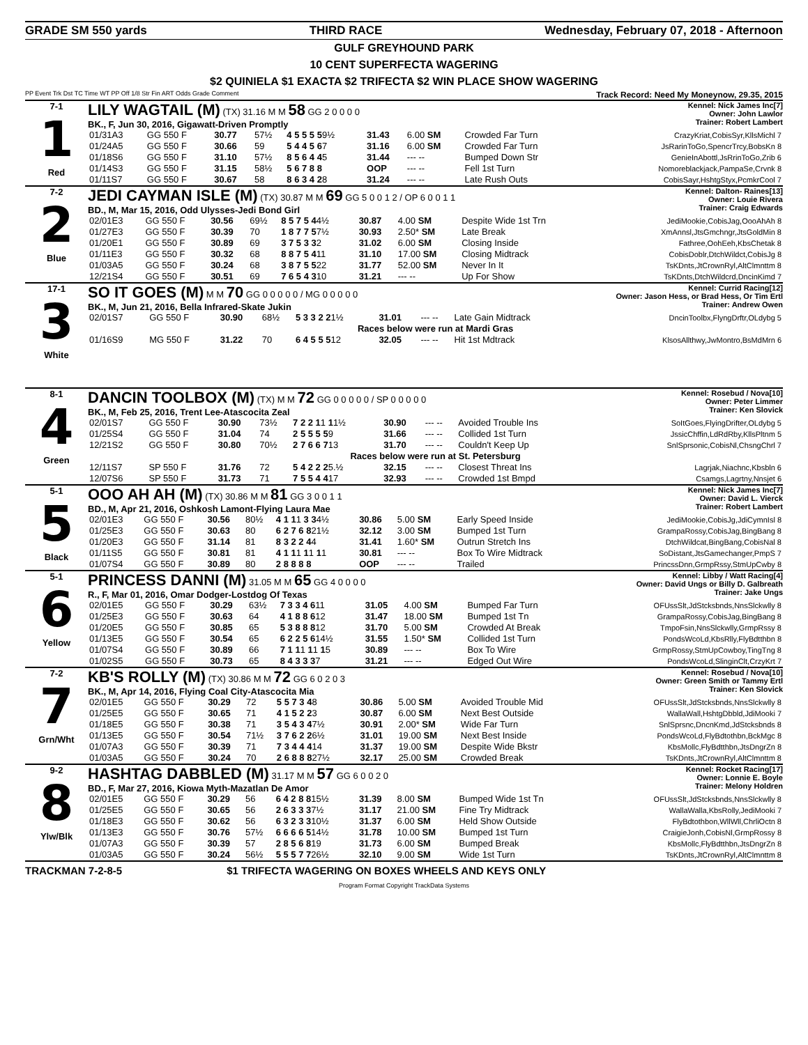GRADE SM 550 yards THIRD RACE Wednesday, February 07, 2018 - Afternoon
GULF GREYHOUND PARK
10 CENT SUPERFECTA WAGERING
$2 QUINIELA $1 EXACTA $2 TRIFECTA $2 WIN PLACE SHOW WAGERING
PP Event Trk Dst TC Time WT PP Off 1/8 Str Fin ART Odds Grade Comment Track Record: Need My Moneynow, 29.35, 2015
7-1
1
Red
LILY WAGTAIL (M) (TX) 31.16 M M 58 GG 2 0 0 0 0 Kennel: Nick James Inc[7]
Owner: John Lawlor
Trainer: Robert Lambert
BK., F, Jun 30, 2016, Gigawatt-Driven Promptly
| 01/31A3 | GG 550 F | 30.77 | 57½ | 4 5 5 5 5 9½ | 31.43 | 6.00 SM | Crowded Far Turn | CrazyKriat,CobisSyr,KllsMichl 7 |
| 01/24A5 | GG 550 F | 30.66 | 59 | 5 4 4 5 6 7 | 31.16 | 6.00 SM | Crowded Far Turn | JsRarinToGo,SpencrTrcy,BobsKn 8 |
| 01/18S6 | GG 550 F | 31.10 | 57½ | 8 5 6 4 4 5 | 31.44 | --- -- | Bumped Down Str | GenieInAbottl,JsRrinToGo,Zrib 6 |
| 01/14S3 | GG 550 F | 31.15 | 58½ | 5 6 7 8 8 | OOP | --- -- | Fell 1st Turn | Nomoreblackjack,PampaSe,Crvnk 8 |
| 01/11S7 | GG 550 F | 30.67 | 58 | 8 6 3 4 2 8 | 31.24 | --- -- | Late Rush Outs | CobisSayr,HshtgStyx,PcmkrCool 7 |
7-2
2
Blue
JEDI CAYMAN ISLE (M) (TX) 30.87 M M 69 GG 5 0 0 1 2 / OP 6 0 0 1 1 Kennel: Dalton- Raines[13]
Owner: Louie Rivera
Trainer: Craig Edwards
BD., M, Mar 15, 2016, Odd Ulysses-Jedi Bond Girl
| 02/01E3 | GG 550 F | 30.56 | 69½ | 8 5 7 5 4 4½ | 30.87 | 4.00 SM | Despite Wide 1st Trn | JediMookie,CobisJag,OooAhAh 8 |
| 01/27E3 | GG 550 F | 30.39 | 70 | 1 8 7 7 5 7½ | 30.93 | 2.50* SM | Late Break | XmAnnsl,JtsGmchngr,JtsGoldMin 8 |
| 01/20E1 | GG 550 F | 30.89 | 69 | 3 7 5 3 3 2 | 31.02 | 6.00 SM | Closing Inside | Fathree,OohEeh,KbsChetak 8 |
| 01/11E3 | GG 550 F | 30.32 | 68 | 8 8 7 5 4 11 | 31.10 | 17.00 SM | Closing Midtrack | CobisDoblr,DtchWildct,CobisJg 8 |
| 01/03A5 | GG 550 F | 30.24 | 68 | 3 8 7 5 5 22 | 31.77 | 52.00 SM | Never In It | TsKDnts,JtCrownRyl,AltClmnttm 8 |
| 12/21S4 | GG 550 F | 30.51 | 69 | 7 6 5 4 3 10 | 31.21 | --- -- | Up For Show | TsKDnts,DtchWildcrd,DncinKimd 7 |
17-1
3
White
SO IT GOES (M) M M 70 GG 0 0 0 0 0 / MG 0 0 0 0 0 Kennel: Currid Racing[12]
Owner: Jason Hess, or Brad Hess, Or Tim Ertl
Trainer: Andrew Owen
BK., M, Jun 21, 2016, Bella Infrared-Skate Jukin
| 02/01S7 | GG 550 F | 30.90 | 68½ | 5 3 3 2 2 1½ | 31.01 | --- -- | Late Gain Midtrack | DncinToolbx,FlyngDrftr,OLdybg 5 |
| Races below were run at Mardi Gras | | | | | | | | |
| 01/16S9 | MG 550 F | 31.22 | 70 | 6 4 5 5 5 12 | 32.05 | --- -- | Hit 1st Mdtrack | KlsosAllthwy,JwMontro,BsMdMrn 6 |
8-1
4
Green
DANCIN TOOLBOX (M) (TX) M M 72 GG 0 0 0 0 0 / SP 0 0 0 0 0 Kennel: Rosebud / Nova[10]
Owner: Peter Limmer
Trainer: Ken Slovick
BK., M, Feb 25, 2016, Trent Lee-Atascocita Zeal
| 02/01S7 | GG 550 F | 30.90 | 73½ | 7 2 2 1 1 1 1½ | 30.90 | --- -- | Avoided Trouble Ins | SoItGoes,FlyingDrifter,OLdybg 5 |
| 01/25S4 | GG 550 F | 31.04 | 74 | 2 5 5 5 5 9 | 31.66 | --- -- | Collided 1st Turn | JssicChffin,LdRdRby,KllsPltnm 5 |
| 12/21S2 | GG 550 F | 30.80 | 70½ | 2 7 6 6 7 13 | 31.70 | --- -- | Couldn't Keep Up | SnlSprsonic,CobisNl,ChsngChrl 7 |
| Races below were run at St. Petersburg | | | | | | | | |
| 12/11S7 | SP 550 F | 31.76 | 72 | 5 4 2 2 2 5.½ | 32.15 | --- -- | Closest Threat Ins | Lagrjak,Niachnc,Kbsbln 6 |
| 12/07S6 | SP 550 F | 31.73 | 71 | 7 5 5 4 4 17 | 32.93 | --- -- | Crowded 1st Bmpd | Csamgs,Lagrtny,Nnsjet 6 |
5-1
5
Black
OOO AH AH (M) (TX) 30.86 M M 81 GG 3 0 0 1 1 Kennel: Nick James Inc[7]
Owner: David L. Vierck
Trainer: Robert Lambert
BD., M, Apr 21, 2016, Oshkosh Lamont-Flying Laura Mae
| 02/01E3 | GG 550 F | 30.56 | 80½ | 4 1 1 1 3 3 4½ | 30.86 | 5.00 SM | Early Speed Inside | JediMookie,CobisJg,JdiCymnIsl 8 |
| 01/25E3 | GG 550 F | 30.63 | 80 | 6 2 7 6 8 21½ | 32.12 | 3.00 SM | Bumped 1st Turn | GrampaRossy,CobisJag,BingBang 8 |
| 01/20E3 | GG 550 F | 31.14 | 81 | 8 3 2 2 4 4 | 31.41 | 1.60* SM | Outrun Stretch Ins | DtchWildcat,BingBang,CobisNal 8 |
| 01/11S5 | GG 550 F | 30.81 | 81 | 4 1 1 1 1 1 1 1 | 30.81 | --- -- | Box To Wire Midtrack | SoDistant,JtsGamechanger,PmpS 7 |
| 01/07S4 | GG 550 F | 30.89 | 80 | 2 8 8 8 8 | OOP | --- -- | Trailed | PrincssDnn,GrmpRssy,StmUpCwby 8 |
5-1
6
Yellow
PRINCESS DANNI (M) 31.05 M M 65 GG 4 0 0 0 0 Kennel: Libby / Watt Racing[4]
Owner: David Ungs or Billy D. Galbreath
Trainer: Jake Ungs
R., F, Mar 01, 2016, Omar Dodger-Lostdog Of Texas
| 02/01E5 | GG 550 F | 30.29 | 63½ | 7 3 3 4 6 11 | 31.05 | 4.00 SM | Bumped Far Turn | OFUssSlt,JdStcksbnds,NnsSlckwlly 8 |
| 01/25E3 | GG 550 F | 30.63 | 64 | 4 1 8 8 6 12 | 31.47 | 18.00 SM | Bumped 1st Tn | GrampaRossy,CobisJag,BingBang 8 |
| 01/20E5 | GG 550 F | 30.85 | 65 | 5 3 8 8 8 12 | 31.70 | 5.00 SM | Crowded At Break | TmpoFsin,NnsSlckwlly,GrmpRssy 8 |
| 01/13E5 | GG 550 F | 30.54 | 65 | 6 2 2 5 6 14½ | 31.55 | 1.50* SM | Collided 1st Turn | PondsWcoLd,KbsRlly,FlyBdtthbn 8 |
| 01/07S4 | GG 550 F | 30.89 | 66 | 7 1 1 1 1 1 1 5 | 30.89 | --- -- | Box To Wire | GrmpRossy,StmUpCowboy,TingTng 8 |
| 01/02S5 | GG 550 F | 30.73 | 65 | 8 4 3 3 3 7 | 31.21 | --- -- | Edged Out Wire | PondsWcoLd,SlinginClt,CrzyKrt 7 |
7-2
7
Grn/Wht
KB'S ROLLY (M) (TX) 30.86 M M 72 GG 6 0 2 0 3 Kennel: Rosebud / Nova[10]
Owner: Green Smith or Tammy Ertl
Trainer: Ken Slovick
BK., M, Apr 14, 2016, Flying Coal City-Atascocita Mia
| 02/01E5 | GG 550 F | 30.29 | 72 | 5 5 7 3 4 8 | 30.86 | 5.00 SM | Avoided Trouble Mid | OFUssSlt,JdStcksbnds,NnsSlckwlly 8 |
| 01/25E5 | GG 550 F | 30.65 | 71 | 4 1 5 2 2 3 | 30.87 | 6.00 SM | Next Best Outside | WallaWall,HshtgDbbld,JdiMooki 7 |
| 01/18E5 | GG 550 F | 30.38 | 71 | 3 5 4 3 4 7½ | 30.91 | 2.00* SM | Wide Far Turn | SnlSprsnc,DncnKmd,JdStcksbnds 8 |
| 01/13E5 | GG 550 F | 30.54 | 71½ | 3 7 6 2 2 6½ | 31.01 | 19.00 SM | Next Best Inside | PondsWcoLd,FlyBdtothbn,BckMgc 8 |
| 01/07A3 | GG 550 F | 30.39 | 71 | 7 3 4 4 4 14 | 31.37 | 19.00 SM | Despite Wide Bkstr | KbsMollc,FlyBdtthbn,JtsDngrZn 8 |
| 01/03A5 | GG 550 F | 30.24 | 70 | 2 6 8 8 8 27½ | 32.17 | 25.00 SM | Crowded Break | TsKDnts,JtCrownRyl,AltClmnttm 8 |
9-2
8
Ylw/Blk
HASHTAG DABBLED (M) 31.17 M M 57 GG 6 0 0 2 0 Kennel: Rocket Racing[17]
Owner: Lonnie E. Boyle
Trainer: Melony Holdren
BD., F, Mar 27, 2016, Kiowa Myth-Mazatlan De Amor
| 02/01E5 | GG 550 F | 30.29 | 56 | 6 4 2 8 8 15½ | 31.39 | 8.00 SM | Bumped Wide 1st Tn | OFUssSlt,JdStcksbnds,NnsSlckwlly 8 |
| 01/25E5 | GG 550 F | 30.65 | 56 | 2 6 3 3 3 7½ | 31.17 | 21.00 SM | Fine Try Midtrack | WallaWalla,KbsRolly,JediMooki 7 |
| 01/18E3 | GG 550 F | 30.62 | 56 | 6 3 2 3 3 10½ | 31.37 | 6.00 SM | Held Show Outside | FlyBdtothbon,WllWll,ChrliOctn 8 |
| 01/13E3 | GG 550 F | 30.76 | 57½ | 6 6 6 6 5 14½ | 31.78 | 10.00 SM | Bumped 1st Turn | CraigieJonh,CobisNl,GrmpRossy 8 |
| 01/07A3 | GG 550 F | 30.39 | 57 | 2 8 5 6 8 19 | 31.73 | 6.00 SM | Bumped Break | KbsMollc,FlyBdtthbn,JtsDngrZn 8 |
| 01/03A5 | GG 550 F | 30.24 | 56½ | 5 5 5 7 7 26½ | 32.10 | 9.00 SM | Wide 1st Turn | TsKDnts,JtCrownRyl,AltClmnttm 8 |
TRACKMAN 7-2-8-5 $1 TRIFECTA WAGERING ON BOXES WHEELS AND KEYS ONLY
Program Format Copyright TrackData Systems